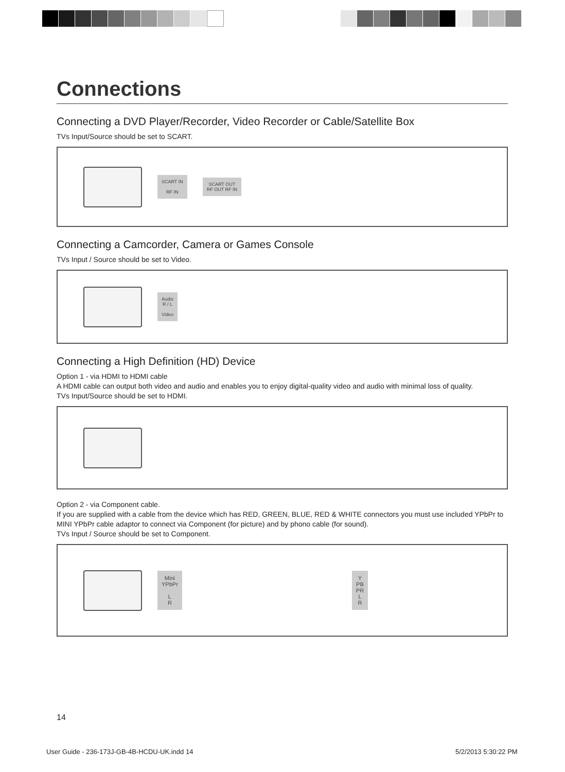Connections
Connecting a DVD Player/Recorder, Video Recorder or Cable/Satellite Box
TVs Input/Source should be set to SCART.
SCART IN
RF IN
SCART OUT
RF OUT RF IN
Connecting a Camcorder, Camera or Games Console
TVs Input / Source should be set to Video.
Audio
R / L
Video
Connecting a High Definition (HD) Device
Option 1 - via HDMI to HDMI cable
A HDMI cable can output both video and audio and enables you to enjoy digital-quality video and audio with minimal loss of quality.
TVs Input/Source should be set to HDMI.
Option 2 - via Component cable.
If you are supplied with a cable from the device which has RED, GREEN, BLUE, RED & WHITE connectors you must use included YPbPr to MINI YPbPr cable adaptor to connect via Component (for picture) and by phono cable (for sound).
TVs Input / Source should be set to Component.
Mini
YPbPr
L
R
Y
PB
PR
L
R
14
User Guide - 236-173J-GB-4B-HCDU-UK.indd 14
5/2/2013 5:30:22 PM